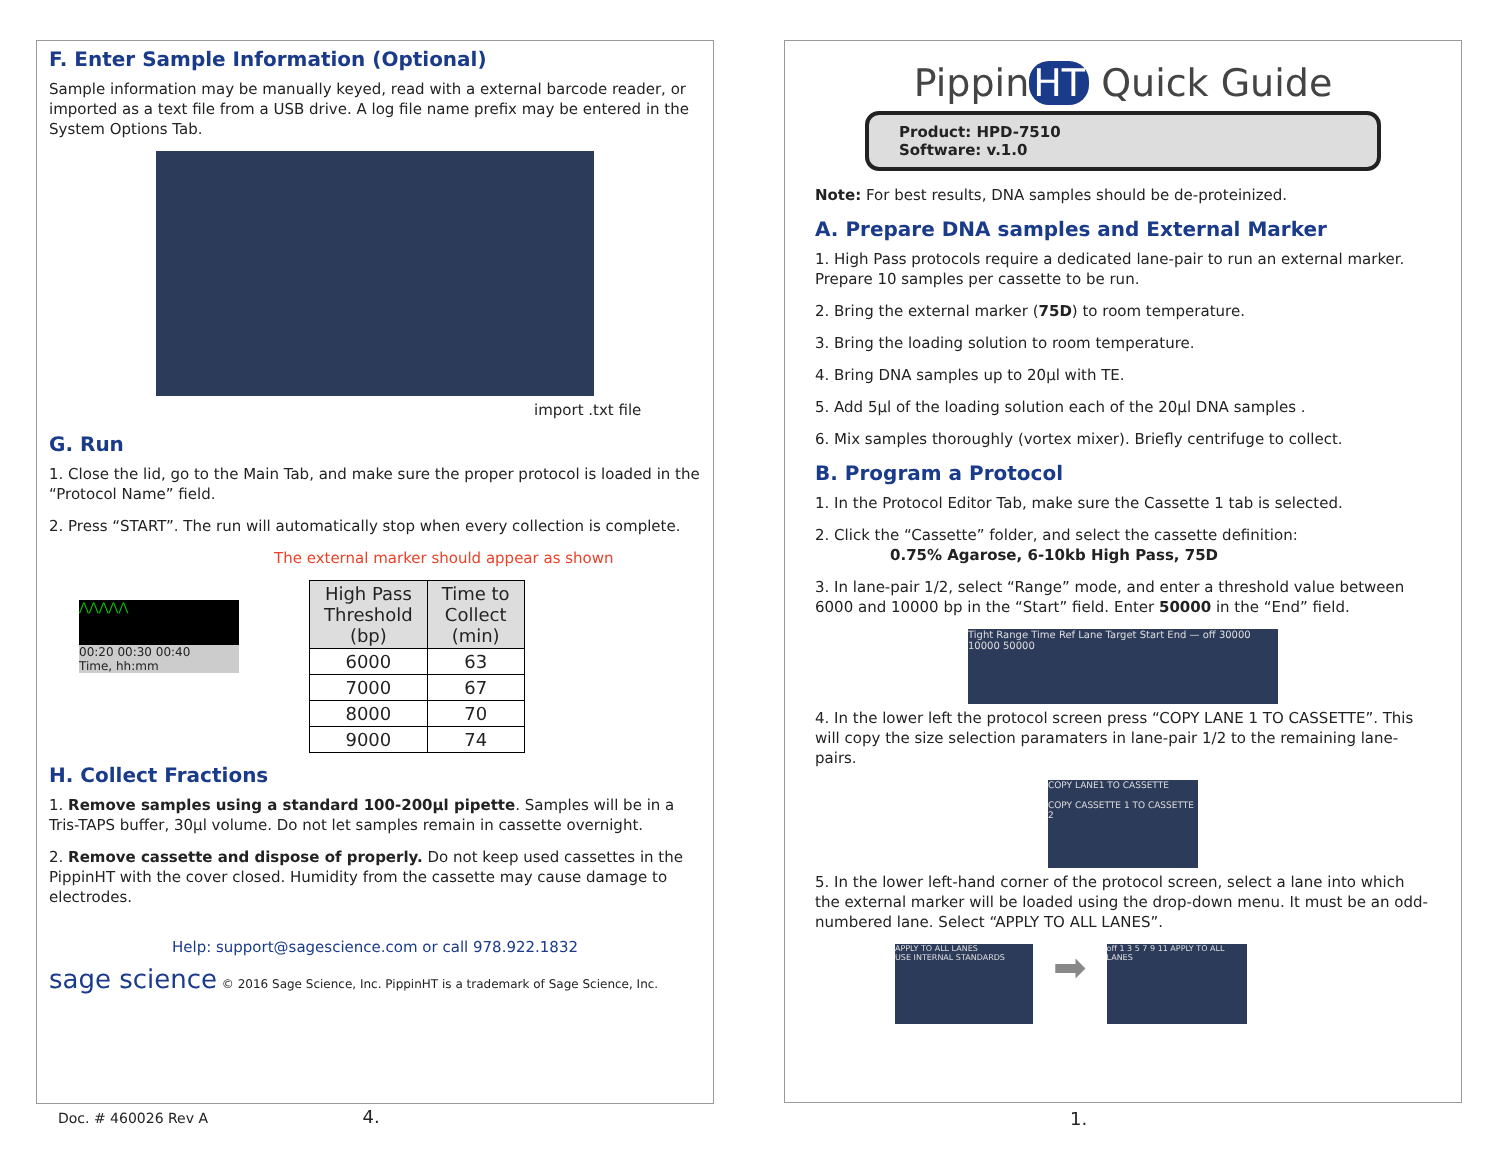F. Enter Sample Information (Optional)
Sample information may be manually keyed, read with a external barcode reader, or imported as a text file from a USB drive. A log file name prefix may be entered in the System Options Tab.
import .txt file
G. Run
1. Close the lid, go to the Main Tab, and make sure the proper protocol is loaded in the “Protocol Name” field.
2. Press “START”. The run will automatically stop when every collection is complete.
The external marker should appear as shown
⋀⋀⋀⋀⋀
00:20 00:30 00:40
Time, hh:mm
| High Pass Threshold (bp) | Time to Collect (min) |
| --- | --- |
| 6000 | 63 |
| 7000 | 67 |
| 8000 | 70 |
| 9000 | 74 |
H. Collect Fractions
1. Remove samples using a standard 100-200µl pipette. Samples will be in a Tris-TAPS buffer, 30µl volume. Do not let samples remain in cassette overnight.
2. Remove cassette and dispose of properly. Do not keep used cassettes in the PippinHT with the cover closed. Humidity from the cassette may cause damage to electrodes.
Help: support@sagescience.com or call 978.922.1832
sage science © 2016 Sage Science, Inc. PippinHT is a trademark of Sage Science, Inc.
Doc. # 460026 Rev A 4.
Pippin HT Quick Guide
Product: HPD-7510
Software: v.1.0
Note: For best results, DNA samples should be de-proteinized.
A. Prepare DNA samples and External Marker
1. High Pass protocols require a dedicated lane-pair to run an external marker. Prepare 10 samples per cassette to be run.
2. Bring the external marker (75D) to room temperature.
3. Bring the loading solution to room temperature.
4. Bring DNA samples up to 20µl with TE.
5. Add 5µl of the loading solution each of the 20µl DNA samples .
6. Mix samples thoroughly (vortex mixer). Briefly centrifuge to collect.
B. Program a Protocol
1. In the Protocol Editor Tab, make sure the Cassette 1 tab is selected.
2. Click the “Cassette” folder, and select the cassette definition:
0.75% Agarose, 6-10kb High Pass, 75D
3. In lane-pair 1/2, select “Range” mode, and enter a threshold value between 6000 and 10000 bp in the “Start” field. Enter 50000 in the “End” field.
Tight Range Time Ref Lane Target Start End — off 30000 10000 50000
4. In the lower left the protocol screen press “COPY LANE 1 TO CASSETTE”. This will copy the size selection paramaters in lane-pair 1/2 to the remaining lane-pairs.
COPY LANE1 TO CASSETTE
COPY CASSETTE 1 TO CASSETTE 2
5. In the lower left-hand corner of the protocol screen, select a lane into which the external marker will be loaded using the drop-down menu. It must be an odd-numbered lane. Select “APPLY TO ALL LANES”.
APPLY TO ALL LANES
USE INTERNAL STANDARDS
➡
off 1 3 5 7 9 11 APPLY TO ALL LANES
1.